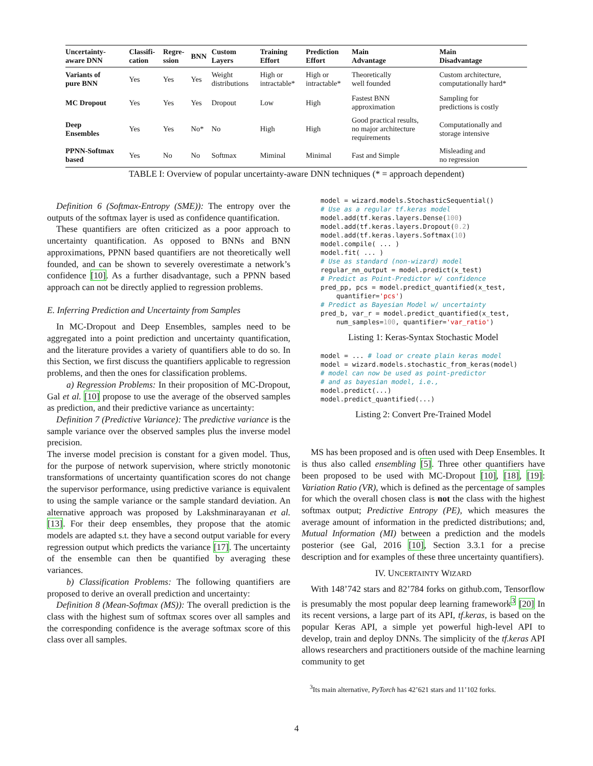| Uncertainty- aware DNN | Classifi- cation | Regre- ssion | BNN | Custom Layers | Training Effort | Prediction Effort | Main Advantage | Main Disadvantage |
| --- | --- | --- | --- | --- | --- | --- | --- | --- |
| Variants of pure BNN | Yes | Yes | Yes | Weight distributions | High or intractable* | High or intractable* | Theoretically well founded | Custom architecture, computationally hard* |
| MC Dropout | Yes | Yes | Yes | Dropout | Low | High | Fastest BNN approximation | Sampling for predictions is costly |
| Deep Ensembles | Yes | Yes | No* | No | High | High | Good practical results, no major architecture requirements | Computationally and storage intensive |
| PPNN-Softmax based | Yes | No | No | Softmax | Miminal | Minimal | Fast and Simple | Misleading and no regression |
TABLE I: Overview of popular uncertainty-aware DNN techniques (* = approach dependent)
Definition 6 (Softmax-Entropy (SME)): The entropy over the outputs of the softmax layer is used as confidence quantification.
These quantifiers are often criticized as a poor approach to uncertainty quantification. As opposed to BNNs and BNN approximations, PPNN based quantifiers are not theoretically well founded, and can be shown to severely overestimate a network’s confidence [10]. As a further disadvantage, such a PPNN based approach can not be directly applied to regression problems.
E. Inferring Prediction and Uncertainty from Samples
In MC-Dropout and Deep Ensembles, samples need to be aggregated into a point prediction and uncertainty quantification, and the literature provides a variety of quantifiers able to do so. In this Section, we first discuss the quantifiers applicable to regression problems, and then the ones for classification problems.
a) Regression Problems: In their proposition of MC-Dropout, Gal et al. [10] propose to use the average of the observed samples as prediction, and their predictive variance as uncertainty:
Definition 7 (Predictive Variance): The predictive variance is the sample variance over the observed samples plus the inverse model precision.
The inverse model precision is constant for a given model. Thus, for the purpose of network supervision, where strictly monotonic transformations of uncertainty quantification scores do not change the supervisor performance, using predictive variance is equivalent to using the sample variance or the sample standard deviation. An alternative approach was proposed by Lakshminarayanan et al. [13]. For their deep ensembles, they propose that the atomic models are adapted s.t. they have a second output variable for every regression output which predicts the variance [17]. The uncertainty of the ensemble can then be quantified by averaging these variances.
b) Classification Problems: The following quantifiers are proposed to derive an overall prediction and uncertainty:
Definition 8 (Mean-Softmax (MS)): The overall prediction is the class with the highest sum of softmax scores over all samples and the corresponding confidence is the average softmax score of this class over all samples.
model = wizard.models.StochasticSequential()
# Use as a regular tf.keras model
model.add(tf.keras.layers.Dense(100)
model.add(tf.keras.layers.Dropout(0.2)
model.add(tf.keras.layers.Softmax(10)
model.compile( ... )
model.fit( ... )
# Use as standard (non-wizard) model
regular_nn_output = model.predict(x_test)
# Predict as Point-Predictor w/ confidence
pred_pp, pcs = model.predict_quantified(x_test,
    quantifier='pcs')
# Predict as Bayesian Model w/ uncertainty
pred_b, var_r = model.predict_quantified(x_test,
    num_samples=100, quantifier='var_ratio')
Listing 1: Keras-Syntax Stochastic Model
model = ... # load or create plain keras model
model = wizard.models.stochastic_from_keras(model)
# model can now be used as point-predictor
# and as bayesian model, i.e.,
model.predict(...)
model.predict_quantified(...)
Listing 2: Convert Pre-Trained Model
MS has been proposed and is often used with Deep Ensembles. It is thus also called ensembling [5]. Three other quantifiers have been proposed to be used with MC-Dropout [10], [18], [19]: Variation Ratio (VR), which is defined as the percentage of samples for which the overall chosen class is not the class with the highest softmax output; Predictive Entropy (PE), which measures the average amount of information in the predicted distributions; and, Mutual Information (MI) between a prediction and the models posterior (see Gal, 2016 [10], Section 3.3.1 for a precise description and for examples of these three uncertainty quantifiers).
IV. UNCERTAINTY WIZARD
With 148’742 stars and 82’784 forks on github.com, Tensorflow is presumably the most popular deep learning framework<sup>3</sup> [20] In its recent versions, a large part of its API, tf.keras, is based on the popular Keras API, a simple yet powerful high-level API to develop, train and deploy DNNs. The simplicity of the tf.keras API allows researchers and practitioners outside of the machine learning community to get
<sup>3</sup> Its main alternative, PyTorch has 42’621 stars and 11’102 forks.
4